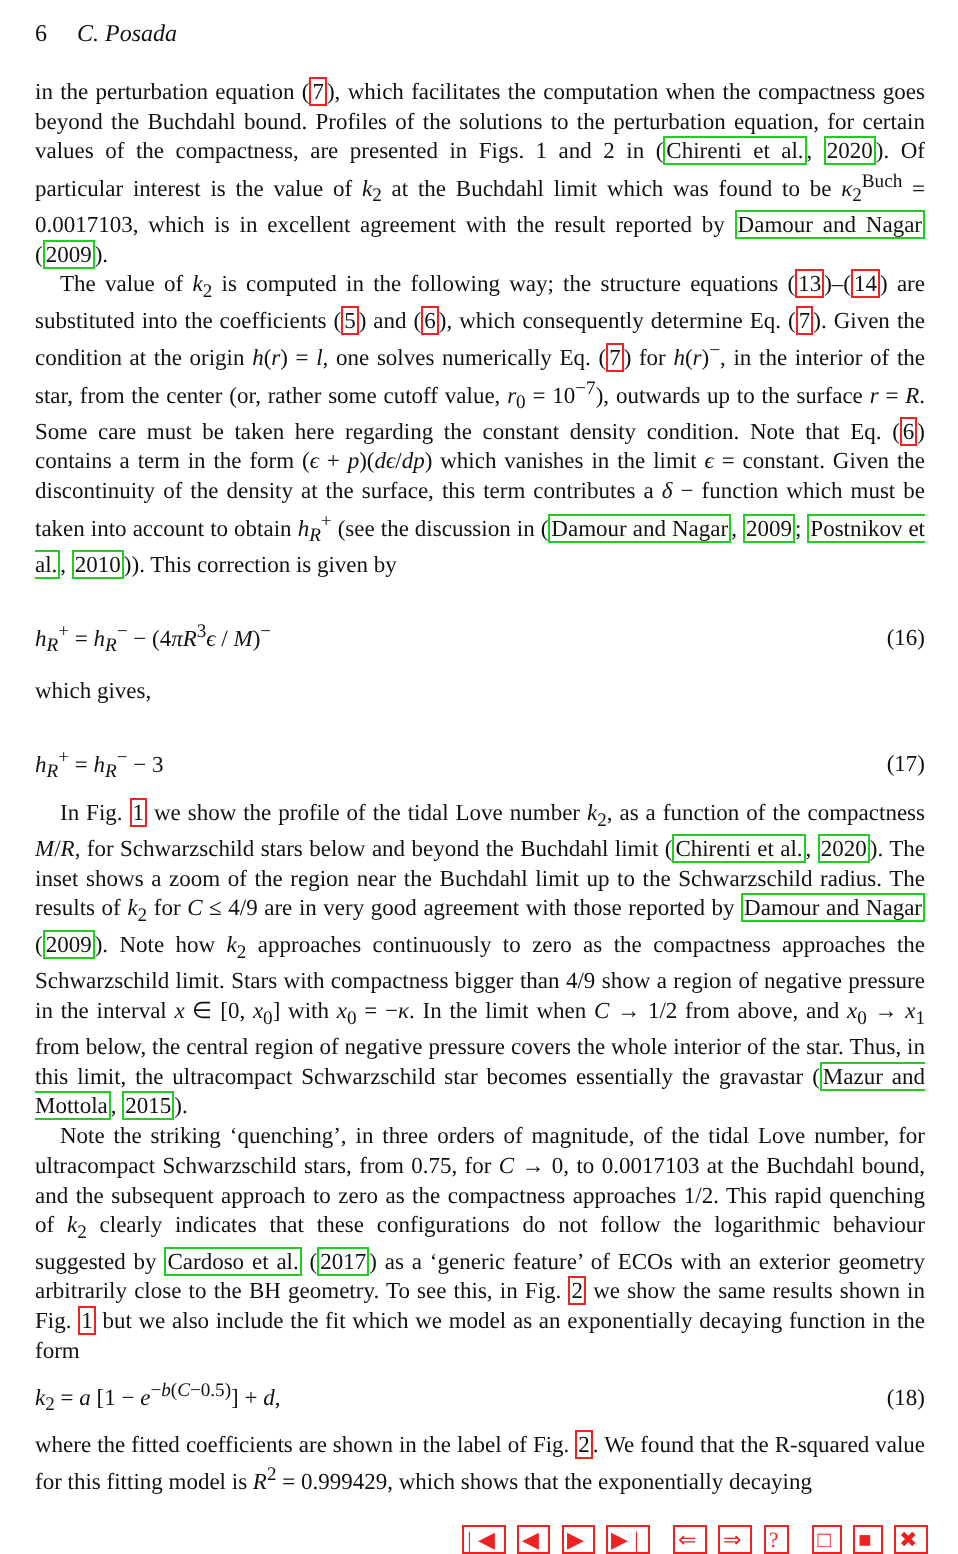6 C. Posada
in the perturbation equation (7), which facilitates the computation when the compactness goes beyond the Buchdahl bound. Profiles of the solutions to the perturbation equation, for certain values of the compactness, are presented in Figs. 1 and 2 in (Chirenti et al., 2020). Of particular interest is the value of k<sub>2</sub> at the Buchdahl limit which was found to be κ<sub>2</sub><sup>Buch</sup> = 0.0017103, which is in excellent agreement with the result reported by Damour and Nagar (2009).
The value of k<sub>2</sub> is computed in the following way; the structure equations (13)–(14) are substituted into the coefficients (5) and (6), which consequently determine Eq. (7). Given the condition at the origin h(r) = l, one solves numerically Eq. (7) for h(r)<sup>−</sup>, in the interior of the star, from the center (or, rather some cutoff value, r<sub>0</sub> = 10<sup>−7</sup>), outwards up to the surface r = R. Some care must be taken here regarding the constant density condition. Note that Eq. (6) contains a term in the form (ϵ + p)(dϵ/dp) which vanishes in the limit ϵ = constant. Given the discontinuity of the density at the surface, this term contributes a δ − function which must be taken into account to obtain h<sub>R</sub><sup>+</sup> (see the discussion in (Damour and Nagar, 2009; Postnikov et al., 2010)). This correction is given by
h<sub>R</sub><sup>+</sup> = h<sub>R</sub><sup>−</sup> − (4πR<sup>3</sup>ϵ / M)<sup>−</sup> (16)
which gives,
h<sub>R</sub><sup>+</sup> = h<sub>R</sub><sup>−</sup> − 3 (17)
In Fig. 1 we show the profile of the tidal Love number k<sub>2</sub>, as a function of the compactness M/R, for Schwarzschild stars below and beyond the Buchdahl limit (Chirenti et al., 2020). The inset shows a zoom of the region near the Buchdahl limit up to the Schwarzschild radius. The results of k<sub>2</sub> for C ≤ 4/9 are in very good agreement with those reported by Damour and Nagar (2009). Note how k<sub>2</sub> approaches continuously to zero as the compactness approaches the Schwarzschild limit. Stars with compactness bigger than 4/9 show a region of negative pressure in the interval x ∈ [0, x<sub>0</sub>] with x<sub>0</sub> = −κ. In the limit when C → 1/2 from above, and x<sub>0</sub> → x<sub>1</sub> from below, the central region of negative pressure covers the whole interior of the star. Thus, in this limit, the ultracompact Schwarzschild star becomes essentially the gravastar (Mazur and Mottola, 2015).
Note the striking ‘quenching’, in three orders of magnitude, of the tidal Love number, for ultracompact Schwarzschild stars, from 0.75, for C → 0, to 0.0017103 at the Buchdahl bound, and the subsequent approach to zero as the compactness approaches 1/2. This rapid quenching of k<sub>2</sub> clearly indicates that these configurations do not follow the logarithmic behaviour suggested by Cardoso et al. (2017) as a ‘generic feature’ of ECOs with an exterior geometry arbitrarily close to the BH geometry. To see this, in Fig. 2 we show the same results shown in Fig. 1 but we also include the fit which we model as an exponentially decaying function in the form
k<sub>2</sub> = a [1 − e<sup>−b(C−0.5)</sup>] + d, (18)
where the fitted coefficients are shown in the label of Fig. 2. We found that the R-squared value for this fitting model is R<sup>2</sup> = 0.999429, which shows that the exponentially decaying
|◀ ◀ ▶ ▶| ⇐ ⇒ ? □ ■ ✖